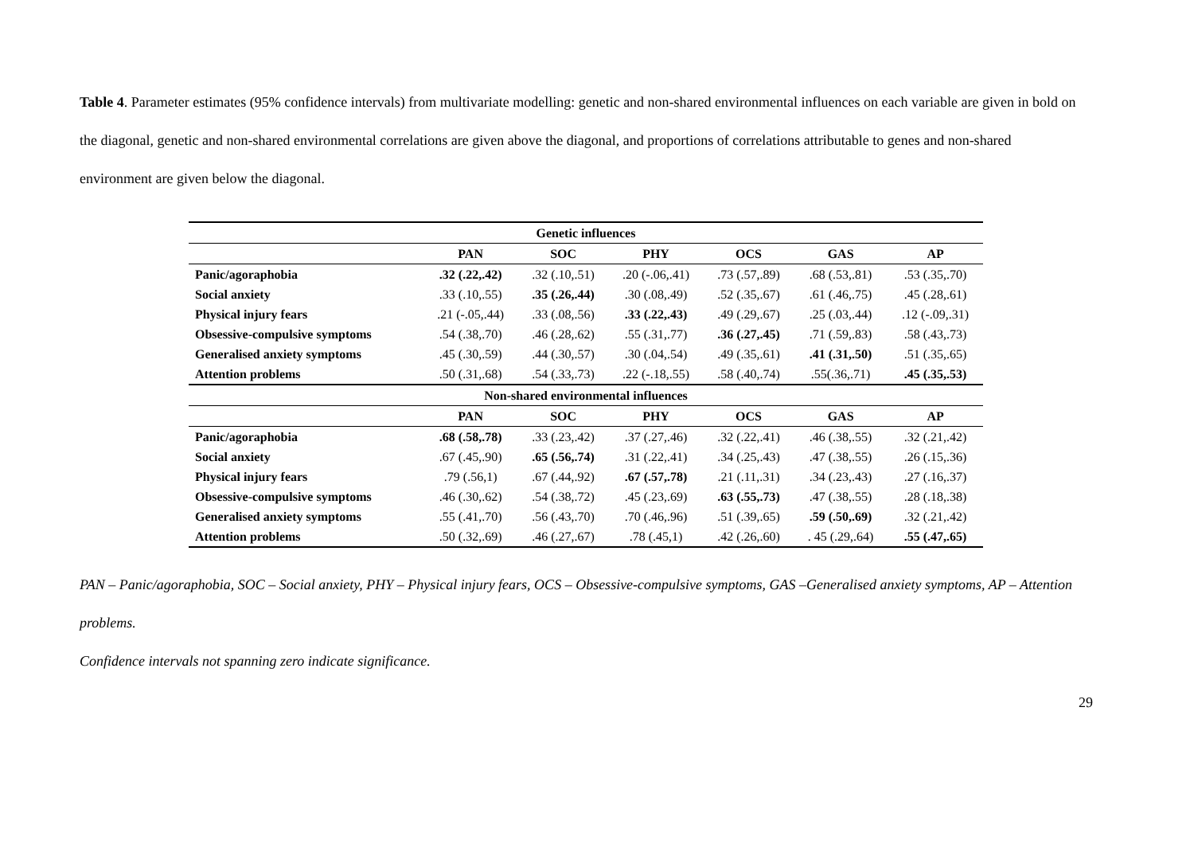Table 4. Parameter estimates (95% confidence intervals) from multivariate modelling: genetic and non-shared environmental influences on each variable are given in bold on the diagonal, genetic and non-shared environmental correlations are given above the diagonal, and proportions of correlations attributable to genes and non-shared environment are given below the diagonal.
| Genetic influences | | | | | | |
| --- | --- | --- | --- | --- | --- | --- |
| | PAN | SOC | PHY | OCS | GAS | AP |
| Panic/agoraphobia | .32 (.22,.42) | .32 (.10,.51) | .20 (-.06,.41) | .73 (.57,.89) | .68 (.53,.81) | .53 (.35,.70) |
| Social anxiety | .33 (.10,.55) | .35 (.26,.44) | .30 (.08,.49) | .52 (.35,.67) | .61 (.46,.75) | .45 (.28,.61) |
| Physical injury fears | .21 (-.05,.44) | .33 (.08,.56) | .33 (.22,.43) | .49 (.29,.67) | .25 (.03,.44) | .12 (-.09,.31) |
| Obsessive-compulsive symptoms | .54 (.38,.70) | .46 (.28,.62) | .55 (.31,.77) | .36 (.27,.45) | .71 (.59,.83) | .58 (.43,.73) |
| Generalised anxiety symptoms | .45 (.30,.59) | .44 (.30,.57) | .30 (.04,.54) | .49 (.35,.61) | .41 (.31,.50) | .51 (.35,.65) |
| Attention problems | .50 (.31,.68) | .54 (.33,.73) | .22 (-.18,.55) | .58 (.40,.74) | .55(.36,.71) | .45 (.35,.53) |
| Non-shared environmental influences | | | | | | |
| | PAN | SOC | PHY | OCS | GAS | AP |
| Panic/agoraphobia | .68 (.58,.78) | .33 (.23,.42) | .37 (.27,.46) | .32 (.22,.41) | .46 (.38,.55) | .32 (.21,.42) |
| Social anxiety | .67 (.45,.90) | .65 (.56,.74) | .31 (.22,.41) | .34 (.25,.43) | .47 (.38,.55) | .26 (.15,.36) |
| Physical injury fears | .79 (.56,1) | .67 (.44,.92) | .67 (.57,.78) | .21 (.11,.31) | .34 (.23,.43) | .27 (.16,.37) |
| Obsessive-compulsive symptoms | .46 (.30,.62) | .54 (.38,.72) | .45 (.23,.69) | .63 (.55,.73) | .47 (.38,.55) | .28 (.18,.38) |
| Generalised anxiety symptoms | .55 (.41,.70) | .56 (.43,.70) | .70 (.46,.96) | .51 (.39,.65) | .59 (.50,.69) | .32 (.21,.42) |
| Attention problems | .50 (.32,.69) | .46 (.27,.67) | .78 (.45,1) | .42 (.26,.60) | . 45 (.29,.64) | .55 (.47,.65) |
PAN – Panic/agoraphobia, SOC – Social anxiety, PHY – Physical injury fears, OCS – Obsessive-compulsive symptoms, GAS –Generalised anxiety symptoms, AP – Attention problems.
Confidence intervals not spanning zero indicate significance.
29